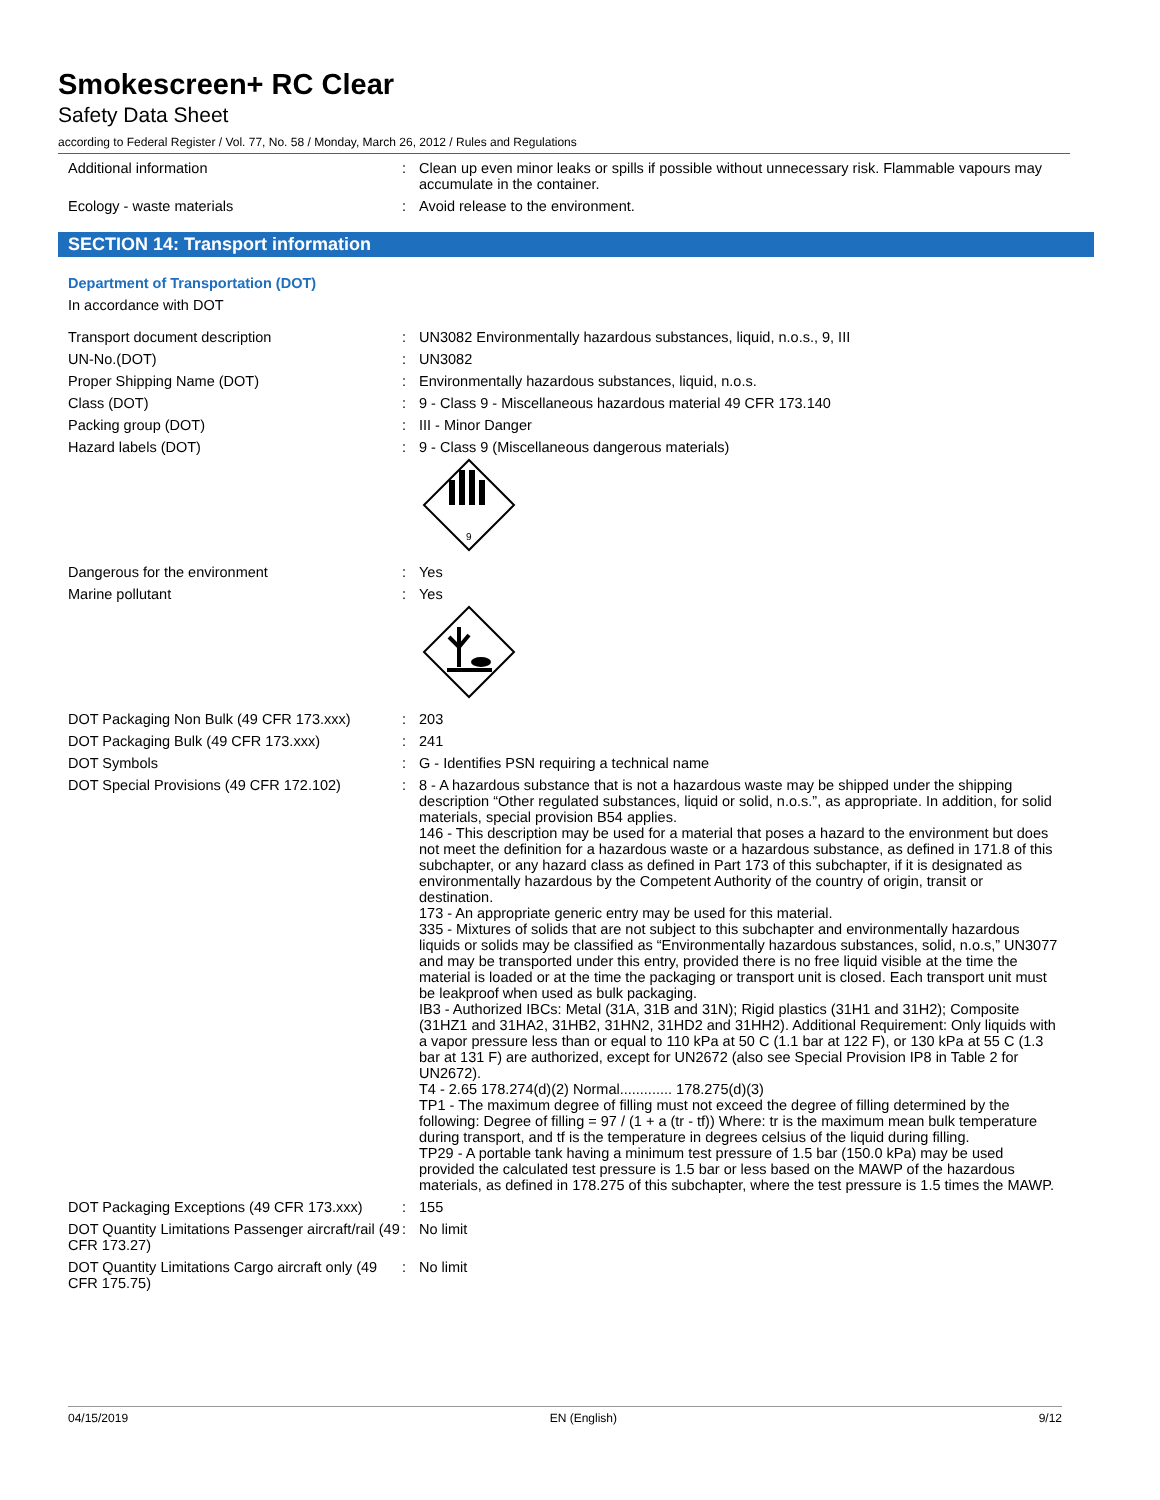Smokescreen+ RC Clear
Safety Data Sheet
according to Federal Register / Vol. 77, No. 58 / Monday, March 26, 2012 / Rules and Regulations
Additional information : Clean up even minor leaks or spills if possible without unnecessary risk. Flammable vapours may accumulate in the container.
Ecology - waste materials : Avoid release to the environment.
SECTION 14: Transport information
Department of Transportation (DOT)
In accordance with DOT
Transport document description : UN3082 Environmentally hazardous substances, liquid, n.o.s., 9, III
UN-No.(DOT) : UN3082
Proper Shipping Name (DOT) : Environmentally hazardous substances, liquid, n.o.s.
Class (DOT) : 9 - Class 9 - Miscellaneous hazardous material 49 CFR 173.140
Packing group (DOT) : III - Minor Danger
Hazard labels (DOT) : 9 - Class 9 (Miscellaneous dangerous materials)
9
Dangerous for the environment : Yes
Marine pollutant : Yes
DOT Packaging Non Bulk (49 CFR 173.xxx)
: 203
DOT Packaging Bulk (49 CFR 173.xxx) : 241
DOT Symbols : G - Identifies PSN requiring a technical name
DOT Special Provisions (49 CFR 172.102)
: 8 - A hazardous substance that is not a hazardous waste may be shipped under the shipping description “Other regulated substances, liquid or solid, n.o.s.”, as appropriate. In addition, for solid materials, special provision B54 applies.
146 - This description may be used for a material that poses a hazard to the environment but does not meet the definition for a hazardous waste or a hazardous substance, as defined in 171.8 of this subchapter, or any hazard class as defined in Part 173 of this subchapter, if it is designated as environmentally hazardous by the Competent Authority of the country of origin, transit or destination.
173 - An appropriate generic entry may be used for this material.
335 - Mixtures of solids that are not subject to this subchapter and environmentally hazardous liquids or solids may be classified as “Environmentally hazardous substances, solid, n.o.s,” UN3077 and may be transported under this entry, provided there is no free liquid visible at the time the material is loaded or at the time the packaging or transport unit is closed. Each transport unit must be leakproof when used as bulk packaging.
IB3 - Authorized IBCs: Metal (31A, 31B and 31N); Rigid plastics (31H1 and 31H2); Composite (31HZ1 and 31HA2, 31HB2, 31HN2, 31HD2 and 31HH2). Additional Requirement: Only liquids with a vapor pressure less than or equal to 110 kPa at 50 C (1.1 bar at 122 F), or 130 kPa at 55 C (1.3 bar at 131 F) are authorized, except for UN2672 (also see Special Provision IP8 in Table 2 for UN2672).
T4 - 2.65 178.274(d)(2) Normal............. 178.275(d)(3)
TP1 - The maximum degree of filling must not exceed the degree of filling determined by the following: Degree of filling = 97 / (1 + a (tr - tf)) Where: tr is the maximum mean bulk temperature during transport, and tf is the temperature in degrees celsius of the liquid during filling.
TP29 - A portable tank having a minimum test pressure of 1.5 bar (150.0 kPa) may be used provided the calculated test pressure is 1.5 bar or less based on the MAWP of the hazardous materials, as defined in 178.275 of this subchapter, where the test pressure is 1.5 times the MAWP.
DOT Packaging Exceptions (49 CFR 173.xxx)
: 155
DOT Quantity Limitations Passenger aircraft/rail (49 CFR 173.27)
: No limit
DOT Quantity Limitations Cargo aircraft only (49 CFR 175.75)
: No limit
04/15/2019 EN (English) 9/12